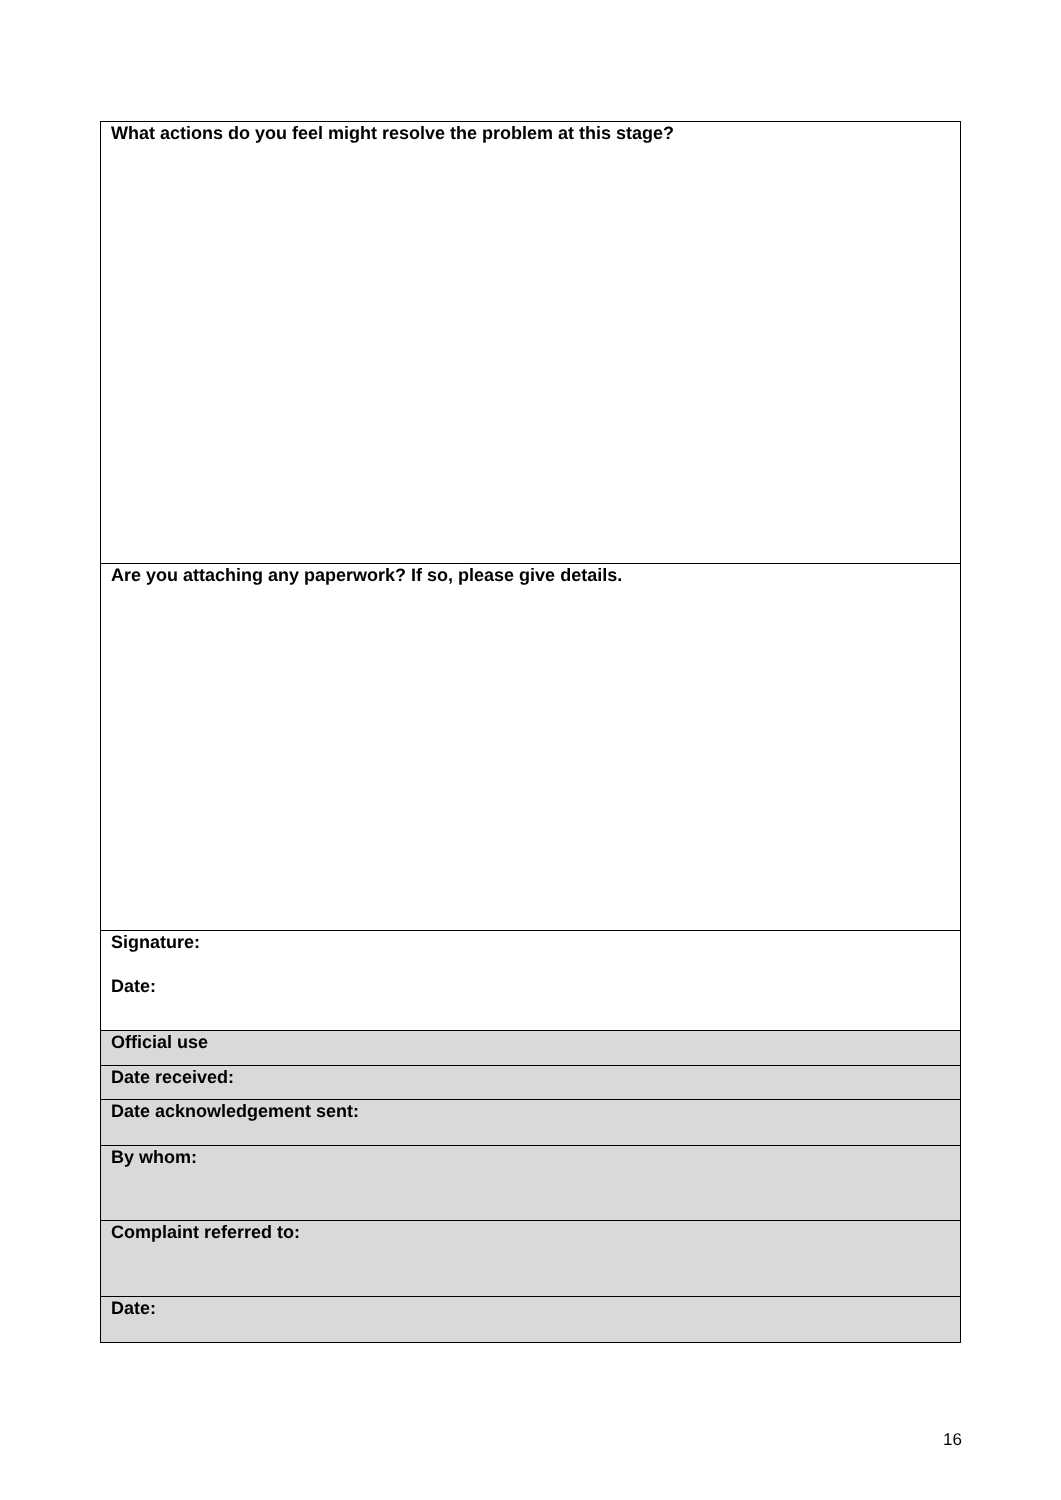| What actions do you feel might resolve the problem at this stage? |
| Are you attaching any paperwork? If so, please give details. |
| Signature: Date: |
| Official use |
| Date received: |
| Date acknowledgement sent: |
| By whom: |
| Complaint referred to: |
| Date: |
16